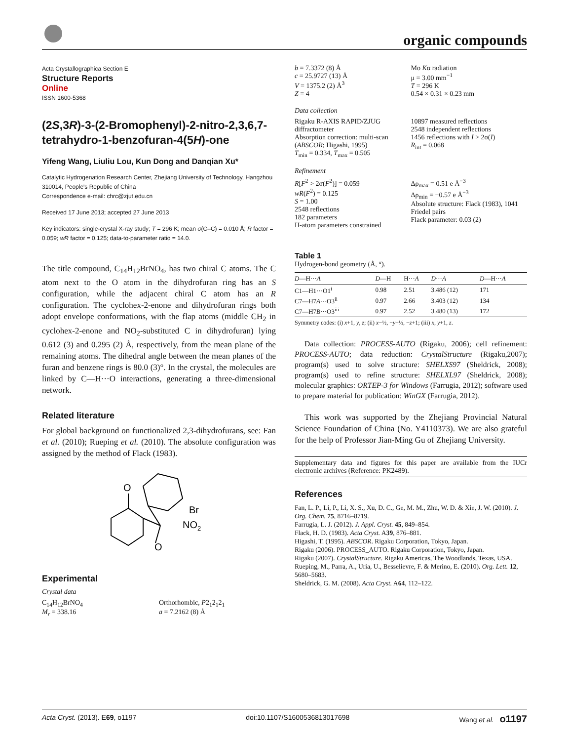organic compounds
Acta Crystallographica Section E
Structure Reports
Online
ISSN 1600-5368
(2S,3R)-3-(2-Bromophenyl)-2-nitro-2,3,6,7-tetrahydro-1-benzofuran-4(5H)-one
Yifeng Wang, Liuliu Lou, Kun Dong and Danqian Xu*
Catalytic Hydrogenation Research Center, Zhejiang University of Technology, Hangzhou 310014, People's Republic of China
Correspondence e-mail: chrc@zjut.edu.cn
Received 17 June 2013; accepted 27 June 2013
Key indicators: single-crystal X-ray study; T = 296 K; mean σ(C–C) = 0.010 Å; R factor = 0.059; wR factor = 0.125; data-to-parameter ratio = 14.0.
The title compound, C<sub>14</sub>H<sub>12</sub>BrNO<sub>4</sub>, has two chiral C atoms. The C atom next to the O atom in the dihydrofuran ring has an S configuration, while the adjacent chiral C atom has an R configuration. The cyclohex-2-enone and dihydrofuran rings both adopt envelope conformations, with the flap atoms (middle CH<sub>2</sub> in cyclohex-2-enone and NO<sub>2</sub>-substituted C in dihydrofuran) lying 0.612 (3) and 0.295 (2) Å, respectively, from the mean plane of the remaining atoms. The dihedral angle between the mean planes of the furan and benzene rings is 80.0 (3)°. In the crystal, the molecules are linked by C—H···O interactions, generating a three-dimensional network.
Related literature
For global background on functionalized 2,3-dihydrofurans, see: Fan et al. (2010); Rueping et al. (2010). The absolute configuration was assigned by the method of Flack (1983).
O
Br
NO2
O
Experimental
Crystal data
C<sub>14</sub>H<sub>12</sub>BrNO<sub>4</sub>
M<sub>r</sub> = 338.16
Orthorhombic, P2<sub>1</sub>2<sub>1</sub>2<sub>1</sub>
a = 7.2162 (8) Å
b = 7.3372 (8) Å
c = 25.9727 (13) Å
V = 1375.2 (2) Å<sup>3</sup>
Z = 4
Mo Kα radiation
μ = 3.00 mm<sup>−1</sup>
T = 296 K
0.54 × 0.31 × 0.23 mm
Data collection
Rigaku R-AXIS RAPID/ZJUG diffractometer
Absorption correction: multi-scan (ABSCOR; Higashi, 1995)
T<sub>min</sub> = 0.334, T<sub>max</sub> = 0.505
10897 measured reflections
2548 independent reflections
1456 reflections with I > 2σ(I)
R<sub>int</sub> = 0.068
Refinement
R[F<sup>2</sup> > 2σ(F<sup>2</sup>)] = 0.059
wR(F<sup>2</sup>) = 0.125
S = 1.00
2548 reflections
182 parameters
H-atom parameters constrained
Δρ<sub>max</sub> = 0.51 e Å<sup>−3</sup>
Δρ<sub>min</sub> = −0.57 e Å<sup>−3</sup>
Absolute structure: Flack (1983), 1041 Friedel pairs
Flack parameter: 0.03 (2)
Table 1
Hydrogen-bond geometry (Å, °).
| D —H··· A | D —H | H··· A | D ··· A | D —H··· A |
| --- | --- | --- | --- | --- |
| C1—H1···O1<sup>i</sup> | 0.98 | 2.51 | 3.486 (12) | 171 |
| C7—H7 A ···O3<sup>ii</sup> | 0.97 | 2.66 | 3.403 (12) | 134 |
| C7—H7 B ···O3<sup>iii</sup> | 0.97 | 2.52 | 3.480 (13) | 172 |
Symmetry codes: (i) x+1, y, z; (ii) x−½, −y+½, −z+1; (iii) x, y+1, z.
Data collection: PROCESS-AUTO (Rigaku, 2006); cell refinement: PROCESS-AUTO; data reduction: CrystalStructure (Rigaku,2007); program(s) used to solve structure: SHELXS97 (Sheldrick, 2008); program(s) used to refine structure: SHELXL97 (Sheldrick, 2008); molecular graphics: ORTEP-3 for Windows (Farrugia, 2012); software used to prepare material for publication: WinGX (Farrugia, 2012).
This work was supported by the Zhejiang Provincial Natural Science Foundation of China (No. Y4110373). We are also grateful for the help of Professor Jian-Ming Gu of Zhejiang University.
Supplementary data and figures for this paper are available from the IUCr electronic archives (Reference: PK2489).
References
Fan, L. P., Li, P., Li, X. S., Xu, D. C., Ge, M. M., Zhu, W. D. & Xie, J. W. (2010). J. Org. Chem. 75, 8716–8719.
Farrugia, L. J. (2012). J. Appl. Cryst. 45, 849–854.
Flack, H. D. (1983). Acta Cryst. A39, 876–881.
Higashi, T. (1995). ABSCOR. Rigaku Corporation, Tokyo, Japan.
Rigaku (2006). PROCESS_AUTO. Rigaku Corporation, Tokyo, Japan.
Rigaku (2007). CrystalStructure. Rigaku Americas, The Woodlands, Texas, USA.
Rueping, M., Parra, A., Uria, U., Besselievre, F. & Merino, E. (2010). Org. Lett. 12, 5680–5683.
Sheldrick, G. M. (2008). Acta Cryst. A64, 112–122.
Acta Cryst. (2013). E69, o1197 doi:10.1107/S1600536813017698 Wang et al. o1197